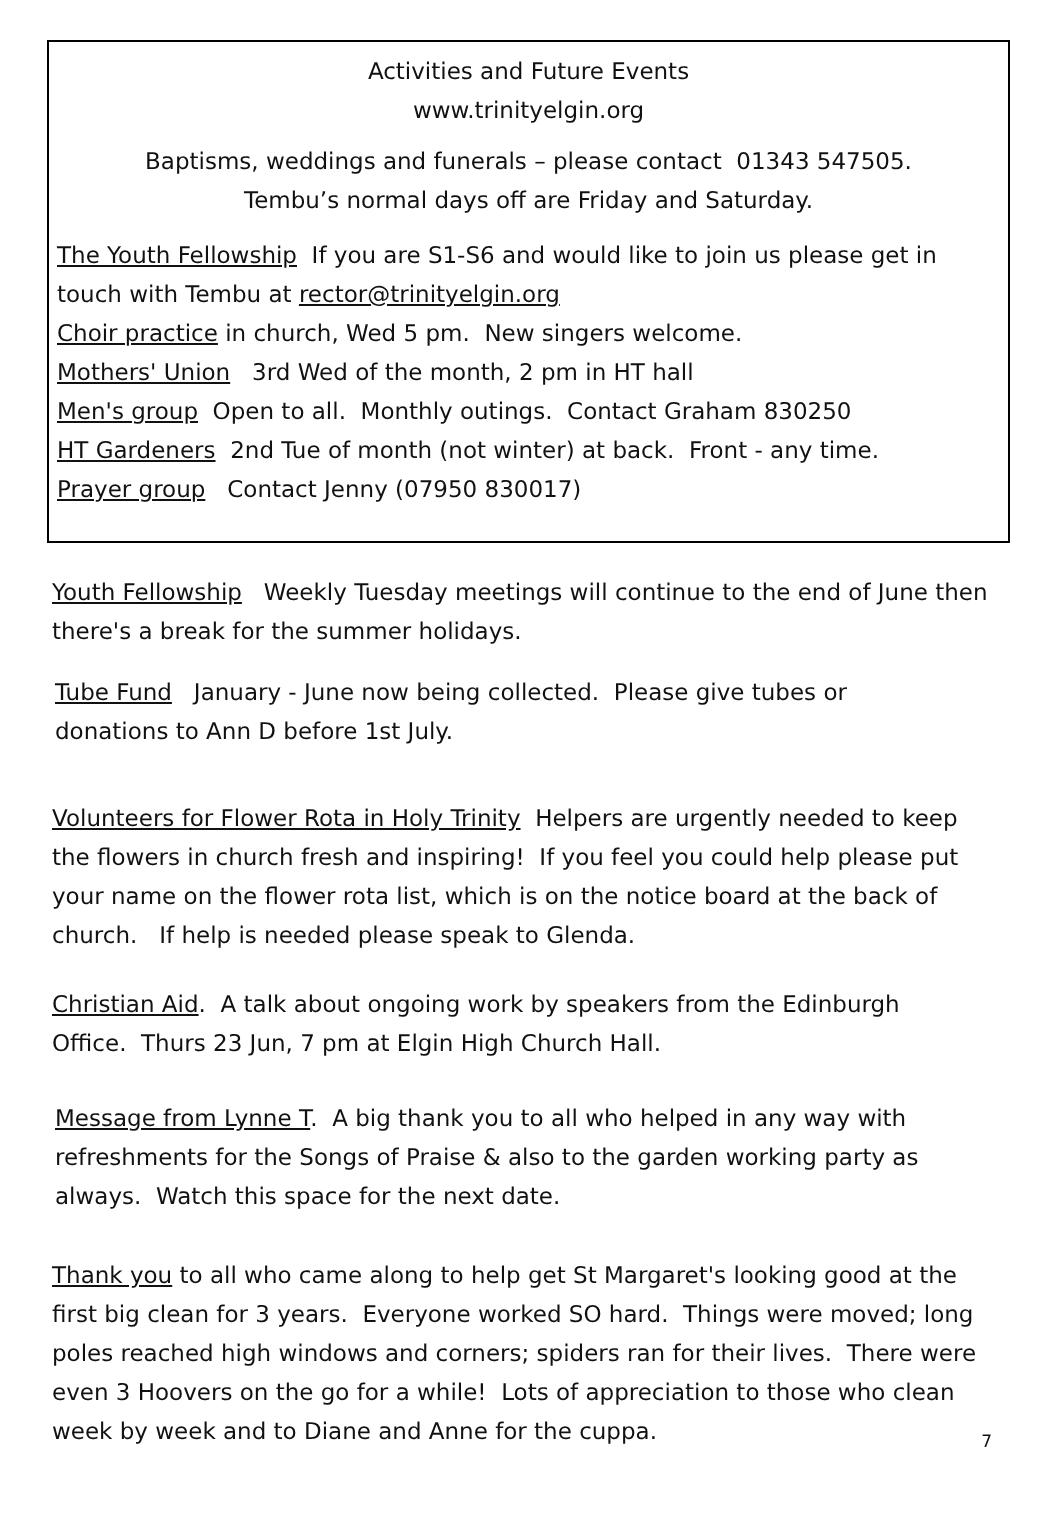Activities and Future Events
www.trinityelgin.org
Baptisms, weddings and funerals – please contact 01343 547505.
Tembu’s normal days off are Friday and Saturday.
The Youth Fellowship If you are S1-S6 and would like to join us please get in touch with Tembu at rector@trinityelgin.org
Choir practice in church, Wed 5 pm. New singers welcome.
Mothers' Union 3rd Wed of the month, 2 pm in HT hall
Men's group Open to all. Monthly outings. Contact Graham 830250
HT Gardeners 2nd Tue of month (not winter) at back. Front - any time.
Prayer group Contact Jenny (07950 830017)
Youth Fellowship Weekly Tuesday meetings will continue to the end of June then there's a break for the summer holidays.
Tube Fund January - June now being collected. Please give tubes or donations to Ann D before 1st July.
Volunteers for Flower Rota in Holy Trinity Helpers are urgently needed to keep the flowers in church fresh and inspiring! If you feel you could help please put your name on the flower rota list, which is on the notice board at the back of church. If help is needed please speak to Glenda.
Christian Aid. A talk about ongoing work by speakers from the Edinburgh Office. Thurs 23 Jun, 7 pm at Elgin High Church Hall.
Message from Lynne T. A big thank you to all who helped in any way with refreshments for the Songs of Praise & also to the garden working party as always. Watch this space for the next date.
Thank you to all who came along to help get St Margaret's looking good at the first big clean for 3 years. Everyone worked SO hard. Things were moved; long poles reached high windows and corners; spiders ran for their lives. There were even 3 Hoovers on the go for a while! Lots of appreciation to those who clean week by week and to Diane and Anne for the cuppa.
7